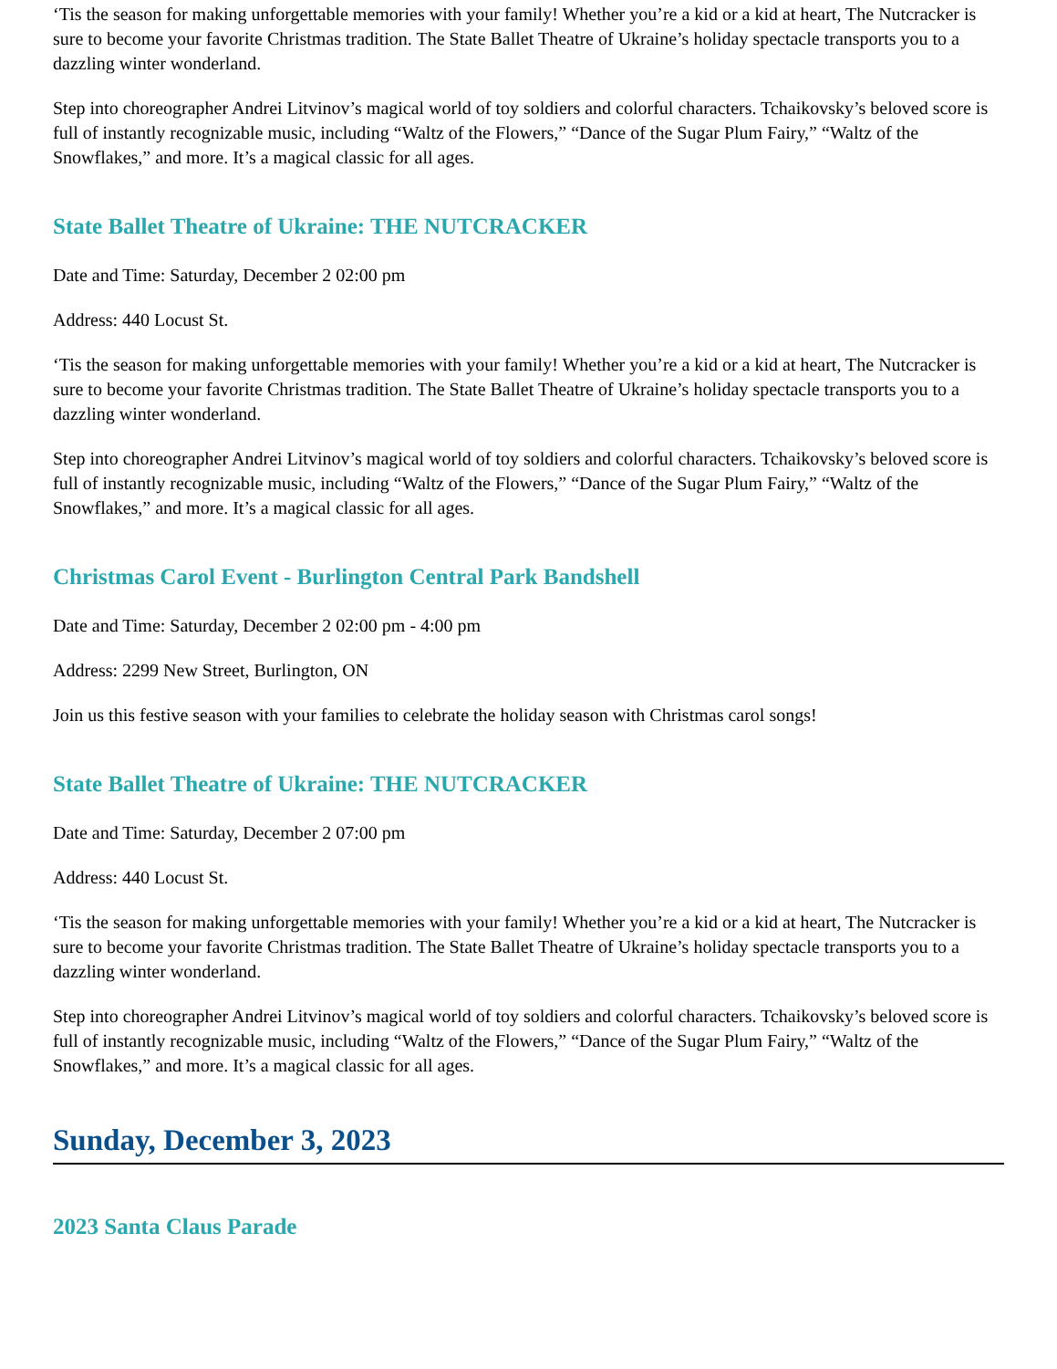‘Tis the season for making unforgettable memories with your family! Whether you’re a kid or a kid at heart, The Nutcracker is sure to become your favorite Christmas tradition. The State Ballet Theatre of Ukraine’s holiday spectacle transports you to a dazzling winter wonderland.
Step into choreographer Andrei Litvinov’s magical world of toy soldiers and colorful characters. Tchaikovsky’s beloved score is full of instantly recognizable music, including “Waltz of the Flowers,” “Dance of the Sugar Plum Fairy,” “Waltz of the Snowflakes,” and more. It’s a magical classic for all ages.
State Ballet Theatre of Ukraine: THE NUTCRACKER
Date and Time: Saturday, December 2 02:00 pm
Address: 440 Locust St.
‘Tis the season for making unforgettable memories with your family! Whether you’re a kid or a kid at heart, The Nutcracker is sure to become your favorite Christmas tradition. The State Ballet Theatre of Ukraine’s holiday spectacle transports you to a dazzling winter wonderland.
Step into choreographer Andrei Litvinov’s magical world of toy soldiers and colorful characters. Tchaikovsky’s beloved score is full of instantly recognizable music, including “Waltz of the Flowers,” “Dance of the Sugar Plum Fairy,” “Waltz of the Snowflakes,” and more. It’s a magical classic for all ages.
Christmas Carol Event - Burlington Central Park Bandshell
Date and Time: Saturday, December 2 02:00 pm - 4:00 pm
Address: 2299 New Street, Burlington, ON
Join us this festive season with your families to celebrate the holiday season with Christmas carol songs!
State Ballet Theatre of Ukraine: THE NUTCRACKER
Date and Time: Saturday, December 2 07:00 pm
Address: 440 Locust St.
‘Tis the season for making unforgettable memories with your family! Whether you’re a kid or a kid at heart, The Nutcracker is sure to become your favorite Christmas tradition. The State Ballet Theatre of Ukraine’s holiday spectacle transports you to a dazzling winter wonderland.
Step into choreographer Andrei Litvinov’s magical world of toy soldiers and colorful characters. Tchaikovsky’s beloved score is full of instantly recognizable music, including “Waltz of the Flowers,” “Dance of the Sugar Plum Fairy,” “Waltz of the Snowflakes,” and more. It’s a magical classic for all ages.
Sunday, December 3, 2023
2023 Santa Claus Parade